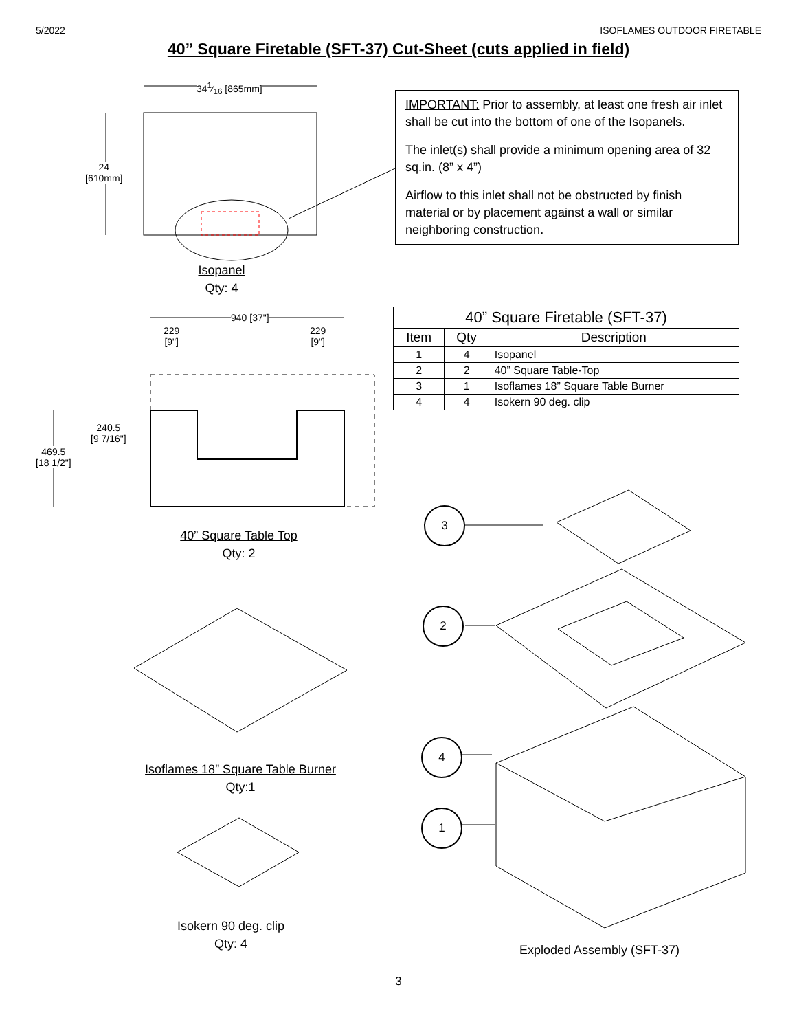5/2022 ISOFLAMES OUTDOOR FIRETABLE
40” Square Firetable (SFT-37) Cut-Sheet (cuts applied in field)
341⁄16 [865mm]
24
[610mm]
Isopanel
Qty: 4
IMPORTANT: Prior to assembly, at least one fresh air inlet shall be cut into the bottom of one of the Isopanels.
The inlet(s) shall provide a minimum opening area of 32 sq.in. (8” x 4”)
Airflow to this inlet shall not be obstructed by finish material or by placement against a wall or similar neighboring construction.
940 [37"]
229
[9"]
229
[9"]
240.5
[9 7/16"]
469.5
[18 1/2"]
| 40” Square Firetable (SFT-37) | | |
| --- | --- | --- |
| Item | Qty | Description |
| 1 | 4 | Isopanel |
| 2 | 2 | 40” Square Table-Top |
| 3 | 1 | Isoflames 18” Square Table Burner |
| 4 | 4 | Isokern 90 deg. clip |
40” Square Table Top
Qty: 2
Isoflames 18” Square Table Burner
Qty:1
Isokern 90 deg. clip
Qty: 4
3
2
4
1
Exploded Assembly (SFT-37)
3